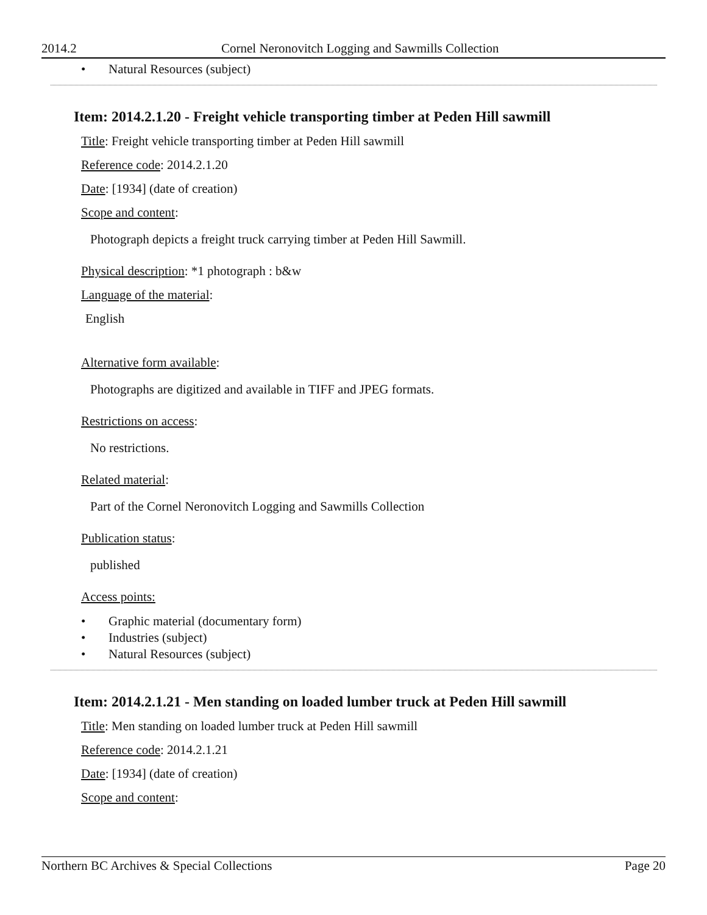2014.2 Cornel Neronovitch Logging and Sawmills Collection
• Natural Resources (subject)
Item: 2014.2.1.20 - Freight vehicle transporting timber at Peden Hill sawmill
Title: Freight vehicle transporting timber at Peden Hill sawmill
Reference code: 2014.2.1.20
Date: [1934] (date of creation)
Scope and content:
Photograph depicts a freight truck carrying timber at Peden Hill Sawmill.
Physical description: *1 photograph : b&w
Language of the material:
English
Alternative form available:
Photographs are digitized and available in TIFF and JPEG formats.
Restrictions on access:
No restrictions.
Related material:
Part of the Cornel Neronovitch Logging and Sawmills Collection
Publication status:
published
Access points:
• Graphic material (documentary form)
• Industries (subject)
• Natural Resources (subject)
Item: 2014.2.1.21 - Men standing on loaded lumber truck at Peden Hill sawmill
Title: Men standing on loaded lumber truck at Peden Hill sawmill
Reference code: 2014.2.1.21
Date: [1934] (date of creation)
Scope and content:
Northern BC Archives & Special Collections
Page 20